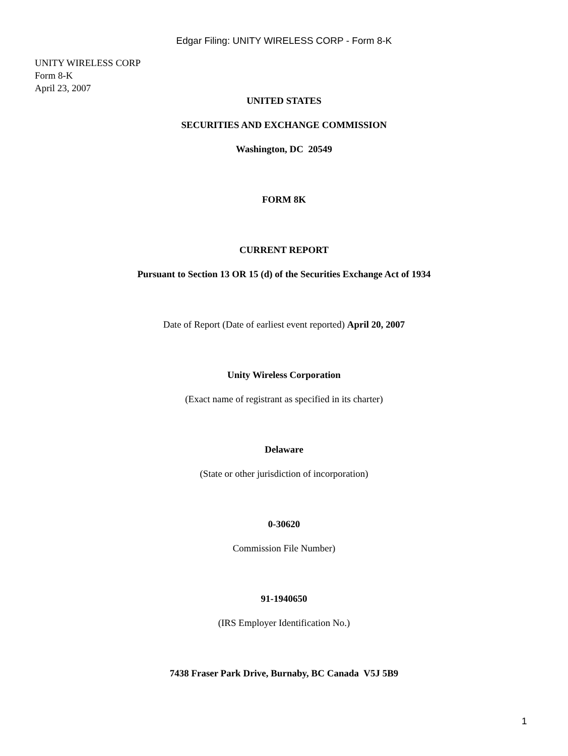Edgar Filing: UNITY WIRELESS CORP - Form 8-K
UNITY WIRELESS CORP
Form 8-K
April 23, 2007
UNITED STATES
SECURITIES AND EXCHANGE COMMISSION
Washington, DC 20549
FORM 8K
CURRENT REPORT
Pursuant to Section 13 OR 15 (d) of the Securities Exchange Act of 1934
Date of Report (Date of earliest event reported) April 20, 2007
Unity Wireless Corporation
(Exact name of registrant as specified in its charter)
Delaware
(State or other jurisdiction of incorporation)
0-30620
Commission File Number)
91-1940650
(IRS Employer Identification No.)
7438 Fraser Park Drive, Burnaby, BC Canada V5J 5B9
1